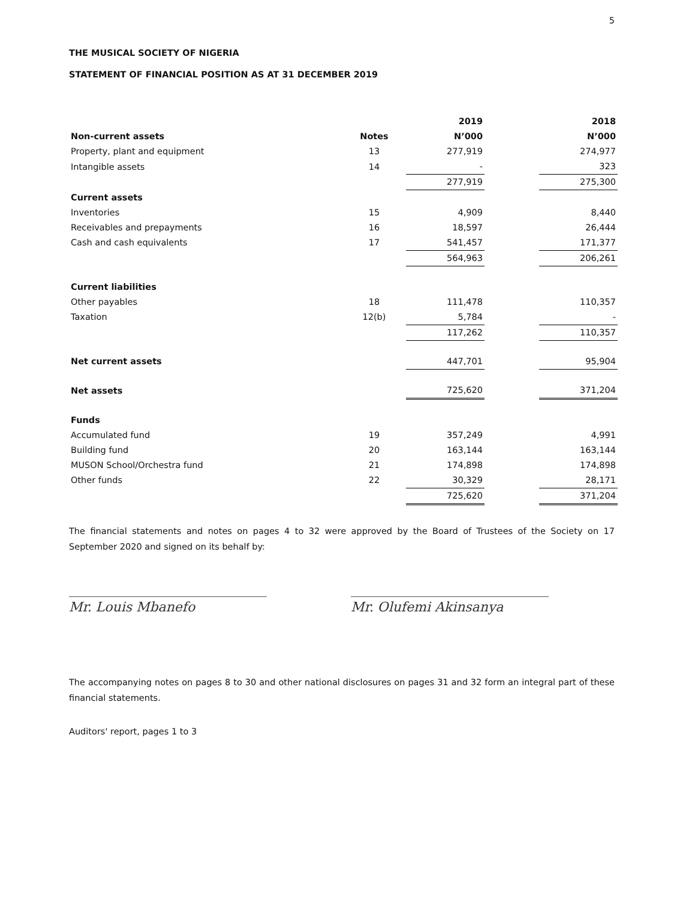5
THE MUSICAL SOCIETY OF NIGERIA
STATEMENT OF FINANCIAL POSITION AS AT 31 DECEMBER 2019
| | | 2019 | | 2018 |
| Non-current assets | Notes | N’000 | | N’000 |
| Property, plant and equipment | 13 | 277,919 | | 274,977 |
| Intangible assets | 14 | - | | 323 |
| | | 277,919 | | 275,300 |
| Current assets | | | | |
| Inventories | 15 | 4,909 | | 8,440 |
| Receivables and prepayments | 16 | 18,597 | | 26,444 |
| Cash and cash equivalents | 17 | 541,457 | | 171,377 |
| | | 564,963 | | 206,261 |
| Current liabilities | | | | |
| Other payables | 18 | 111,478 | | 110,357 |
| Taxation | 12(b) | 5,784 | | - |
| | | 117,262 | | 110,357 |
| Net current assets | | 447,701 | | 95,904 |
| Net assets | | 725,620 | | 371,204 |
| Funds | | | | |
| Accumulated fund | 19 | 357,249 | | 4,991 |
| Building fund | 20 | 163,144 | | 163,144 |
| MUSON School/Orchestra fund | 21 | 174,898 | | 174,898 |
| Other funds | 22 | 30,329 | | 28,171 |
| | | 725,620 | | 371,204 |
The financial statements and notes on pages 4 to 32 were approved by the Board of Trustees of the Society on 17 September 2020 and signed on its behalf by:
Mr. Louis Mbanefo Mr. Olufemi Akinsanya
The accompanying notes on pages 8 to 30 and other national disclosures on pages 31 and 32 form an integral part of these financial statements.
Auditors' report, pages 1 to 3